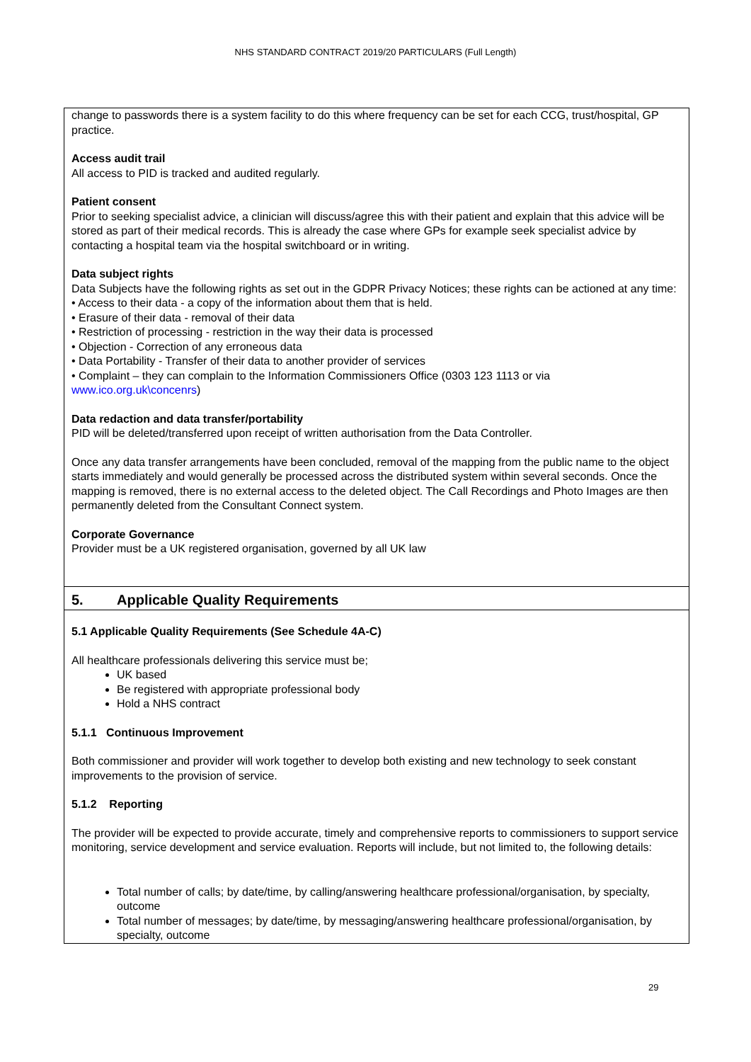NHS STANDARD CONTRACT 2019/20 PARTICULARS (Full Length)
change to passwords there is a system facility to do this where frequency can be set for each CCG, trust/hospital, GP practice.
Access audit trail
All access to PID is tracked and audited regularly.
Patient consent
Prior to seeking specialist advice, a clinician will discuss/agree this with their patient and explain that this advice will be stored as part of their medical records. This is already the case where GPs for example seek specialist advice by contacting a hospital team via the hospital switchboard or in writing.
Data subject rights
Data Subjects have the following rights as set out in the GDPR Privacy Notices; these rights can be actioned at any time:
• Access to their data - a copy of the information about them that is held.
• Erasure of their data - removal of their data
• Restriction of processing - restriction in the way their data is processed
• Objection - Correction of any erroneous data
• Data Portability - Transfer of their data to another provider of services
• Complaint – they can complain to the Information Commissioners Office (0303 123 1113 or via www.ico.org.uk\concenrs)
Data redaction and data transfer/portability
PID will be deleted/transferred upon receipt of written authorisation from the Data Controller.
Once any data transfer arrangements have been concluded, removal of the mapping from the public name to the object starts immediately and would generally be processed across the distributed system within several seconds. Once the mapping is removed, there is no external access to the deleted object. The Call Recordings and Photo Images are then permanently deleted from the Consultant Connect system.
Corporate Governance
Provider must be a UK registered organisation, governed by all UK law
5. Applicable Quality Requirements
5.1 Applicable Quality Requirements (See Schedule 4A-C)
All healthcare professionals delivering this service must be;
UK based
Be registered with appropriate professional body
Hold a NHS contract
5.1.1 Continuous Improvement
Both commissioner and provider will work together to develop both existing and new technology to seek constant improvements to the provision of service.
5.1.2 Reporting
The provider will be expected to provide accurate, timely and comprehensive reports to commissioners to support service monitoring, service development and service evaluation. Reports will include, but not limited to, the following details:
Total number of calls; by date/time, by calling/answering healthcare professional/organisation, by specialty, outcome
Total number of messages; by date/time, by messaging/answering healthcare professional/organisation, by specialty, outcome
29